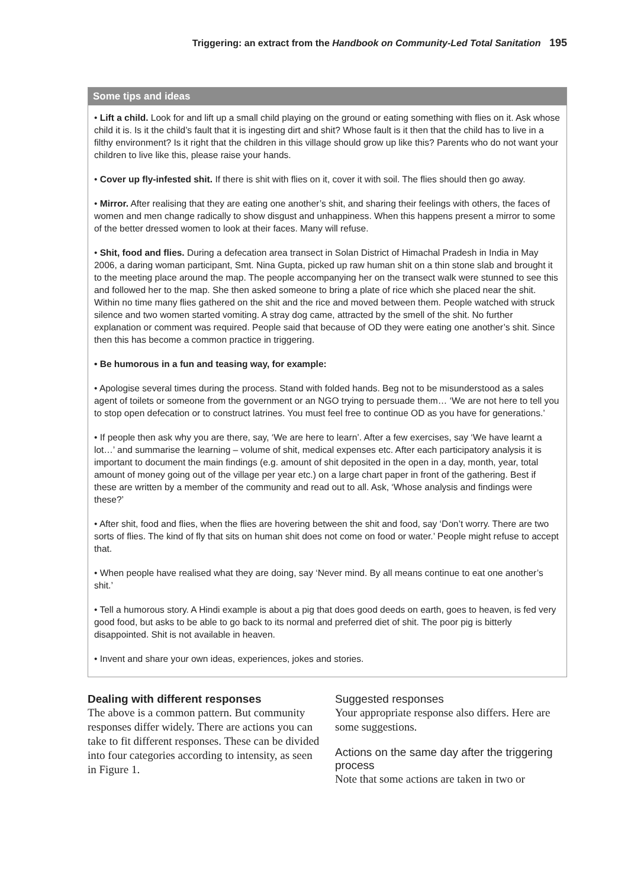Triggering: an extract from the Handbook on Community-Led Total Sanitation 195
Some tips and ideas
• Lift a child. Look for and lift up a small child playing on the ground or eating something with flies on it. Ask whose child it is. Is it the child’s fault that it is ingesting dirt and shit? Whose fault is it then that the child has to live in a filthy environment? Is it right that the children in this village should grow up like this? Parents who do not want your children to live like this, please raise your hands.
• Cover up fly-infested shit. If there is shit with flies on it, cover it with soil. The flies should then go away.
• Mirror. After realising that they are eating one another’s shit, and sharing their feelings with others, the faces of women and men change radically to show disgust and unhappiness. When this happens present a mirror to some of the better dressed women to look at their faces. Many will refuse.
• Shit, food and flies. During a defecation area transect in Solan District of Himachal Pradesh in India in May 2006, a daring woman participant, Smt. Nina Gupta, picked up raw human shit on a thin stone slab and brought it to the meeting place around the map. The people accompanying her on the transect walk were stunned to see this and followed her to the map. She then asked someone to bring a plate of rice which she placed near the shit. Within no time many flies gathered on the shit and the rice and moved between them. People watched with struck silence and two women started vomiting. A stray dog came, attracted by the smell of the shit. No further explanation or comment was required. People said that because of OD they were eating one another’s shit. Since then this has become a common practice in triggering.
• Be humorous in a fun and teasing way, for example:
• Apologise several times during the process. Stand with folded hands. Beg not to be misunderstood as a sales agent of toilets or someone from the government or an NGO trying to persuade them… ‘We are not here to tell you to stop open defecation or to construct latrines. You must feel free to continue OD as you have for generations.’
• If people then ask why you are there, say, ‘We are here to learn’. After a few exercises, say ‘We have learnt a lot…’ and summarise the learning – volume of shit, medical expenses etc. After each participatory analysis it is important to document the main findings (e.g. amount of shit deposited in the open in a day, month, year, total amount of money going out of the village per year etc.) on a large chart paper in front of the gathering. Best if these are written by a member of the community and read out to all. Ask, ‘Whose analysis and findings were these?’
• After shit, food and flies, when the flies are hovering between the shit and food, say ‘Don’t worry. There are two sorts of flies. The kind of fly that sits on human shit does not come on food or water.’ People might refuse to accept that.
• When people have realised what they are doing, say ‘Never mind. By all means continue to eat one another’s shit.’
• Tell a humorous story. A Hindi example is about a pig that does good deeds on earth, goes to heaven, is fed very good food, but asks to be able to go back to its normal and preferred diet of shit. The poor pig is bitterly disappointed. Shit is not available in heaven.
• Invent and share your own ideas, experiences, jokes and stories.
Dealing with different responses
The above is a common pattern. But community responses differ widely. There are actions you can take to fit different responses. These can be divided into four categories according to intensity, as seen in Figure 1.
Suggested responses
Your appropriate response also differs. Here are some suggestions.
Actions on the same day after the triggering process
Note that some actions are taken in two or